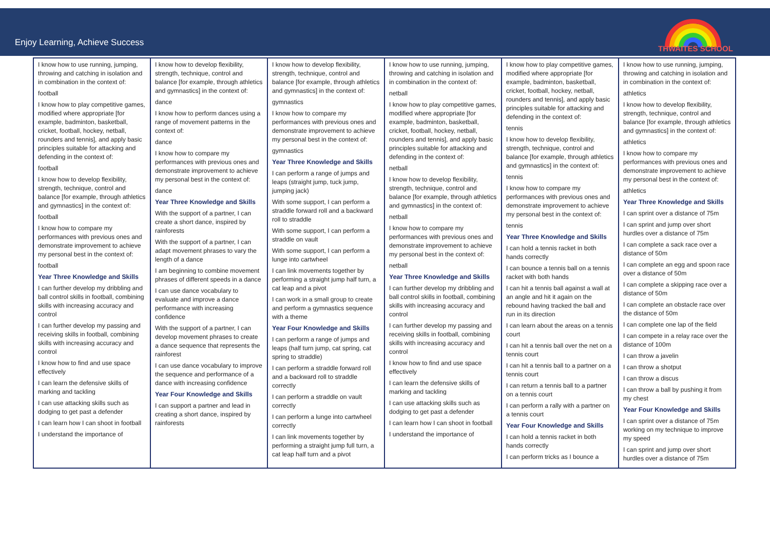Enjoy Learning, Achieve Success
THWAITES SCHOOL
| I know how to use running, jumping, throwing and catching in isolation and in combination in the context of: football I know how to play competitive games, modified where appropriate [for example, badminton, basketball, cricket, football, hockey, netball, rounders and tennis], and apply basic principles suitable for attacking and defending in the context of: football I know how to develop flexibility, strength, technique, control and balance [for example, through athletics and gymnastics] in the context of: football I know how to compare my performances with previous ones and demonstrate improvement to achieve my personal best in the context of: football Year Three Knowledge and Skills I can further develop my dribbling and ball control skills in football, combining skills with increasing accuracy and control I can further develop my passing and receiving skills in football, combining skills with increasing accuracy and control I know how to find and use space effectively I can learn the defensive skills of marking and tackling I can use attacking skills such as dodging to get past a defender I can learn how I can shoot in football I understand the importance of | I know how to develop flexibility, strength, technique, control and balance [for example, through athletics and gymnastics] in the context of: dance I know how to perform dances using a range of movement patterns in the context of: dance I know how to compare my performances with previous ones and demonstrate improvement to achieve my personal best in the context of: dance Year Three Knowledge and Skills With the support of a partner, I can create a short dance, inspired by rainforests With the support of a partner, I can adapt movement phrases to vary the length of a dance I am beginning to combine movement phrases of different speeds in a dance I can use dance vocabulary to evaluate and improve a dance performance with increasing confidence With the support of a partner, I can develop movement phrases to create a dance sequence that represents the rainforest I can use dance vocabulary to improve the sequence and performance of a dance with increasing confidence Year Four Knowledge and Skills I can support a partner and lead in creating a short dance, inspired by rainforests | I know how to develop flexibility, strength, technique, control and balance [for example, through athletics and gymnastics] in the context of: gymnastics I know how to compare my performances with previous ones and demonstrate improvement to achieve my personal best in the context of: gymnastics Year Three Knowledge and Skills I can perform a range of jumps and leaps (straight jump, tuck jump, jumping jack) With some support, I can perform a straddle forward roll and a backward roll to straddle With some support, I can perform a straddle on vault With some support, I can perform a lunge into cartwheel I can link movements together by performing a straight jump half turn, a cat leap and a pivot I can work in a small group to create and perform a gymnastics sequence with a theme Year Four Knowledge and Skills I can perform a range of jumps and leaps (half turn jump, cat spring, cat spring to straddle) I can perform a straddle forward roll and a backward roll to straddle correctly I can perform a straddle on vault correctly I can perform a lunge into cartwheel correctly I can link movements together by performing a straight jump full turn, a cat leap half turn and a pivot | I know how to use running, jumping, throwing and catching in isolation and in combination in the context of: netball I know how to play competitive games, modified where appropriate [for example, badminton, basketball, cricket, football, hockey, netball, rounders and tennis], and apply basic principles suitable for attacking and defending in the context of: netball I know how to develop flexibility, strength, technique, control and balance [for example, through athletics and gymnastics] in the context of: netball I know how to compare my performances with previous ones and demonstrate improvement to achieve my personal best in the context of: netball Year Three Knowledge and Skills I can further develop my dribbling and ball control skills in football, combining skills with increasing accuracy and control I can further develop my passing and receiving skills in football, combining skills with increasing accuracy and control I know how to find and use space effectively I can learn the defensive skills of marking and tackling I can use attacking skills such as dodging to get past a defender I can learn how I can shoot in football I understand the importance of | I know how to play competitive games, modified where appropriate [for example, badminton, basketball, cricket, football, hockey, netball, rounders and tennis], and apply basic principles suitable for attacking and defending in the context of: tennis I know how to develop flexibility, strength, technique, control and balance [for example, through athletics and gymnastics] in the context of: tennis I know how to compare my performances with previous ones and demonstrate improvement to achieve my personal best in the context of: tennis Year Three Knowledge and Skills I can hold a tennis racket in both hands correctly I can bounce a tennis ball on a tennis racket with both hands I can hit a tennis ball against a wall at an angle and hit it again on the rebound having tracked the ball and run in its direction I can learn about the areas on a tennis court I can hit a tennis ball over the net on a tennis court I can hit a tennis ball to a partner on a tennis court I can return a tennis ball to a partner on a tennis court I can perform a rally with a partner on a tennis court Year Four Knowledge and Skills I can hold a tennis racket in both hands correctly I can perform tricks as I bounce a | I know how to use running, jumping, throwing and catching in isolation and in combination in the context of: athletics I know how to develop flexibility, strength, technique, control and balance [for example, through athletics and gymnastics] in the context of: athletics I know how to compare my performances with previous ones and demonstrate improvement to achieve my personal best in the context of: athletics Year Three Knowledge and Skills I can sprint over a distance of 75m I can sprint and jump over short hurdles over a distance of 75m I can complete a sack race over a distance of 50m I can complete an egg and spoon race over a distance of 50m I can complete a skipping race over a distance of 50m I can complete an obstacle race over the distance of 50m I can complete one lap of the field I can compete in a relay race over the distance of 100m I can throw a javelin I can throw a shotput I can throw a discus I can throw a ball by pushing it from my chest Year Four Knowledge and Skills I can sprint over a distance of 75m working on my technique to improve my speed I can sprint and jump over short hurdles over a distance of 75m |